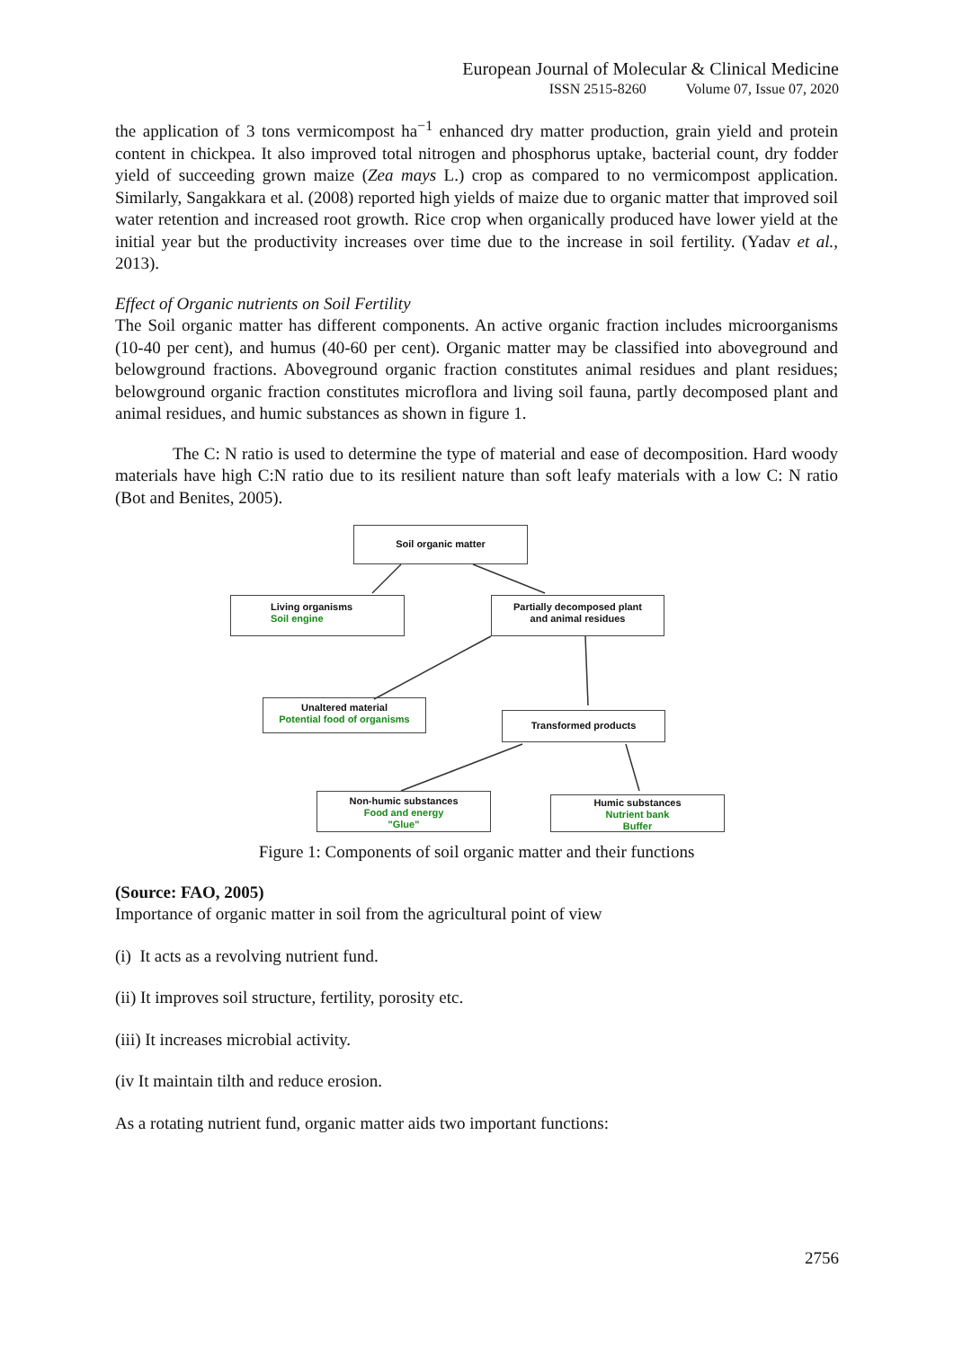European Journal of Molecular & Clinical Medicine
ISSN 2515-8260 Volume 07, Issue 07, 2020
the application of 3 tons vermicompost ha<sup>−1</sup> enhanced dry matter production, grain yield and protein content in chickpea. It also improved total nitrogen and phosphorus uptake, bacterial count, dry fodder yield of succeeding grown maize (Zea mays L.) crop as compared to no vermicompost application. Similarly, Sangakkara et al. (2008) reported high yields of maize due to organic matter that improved soil water retention and increased root growth. Rice crop when organically produced have lower yield at the initial year but the productivity increases over time due to the increase in soil fertility. (Yadav et al., 2013).
Effect of Organic nutrients on Soil Fertility
The Soil organic matter has different components. An active organic fraction includes microorganisms (10-40 per cent), and humus (40-60 per cent). Organic matter may be classified into aboveground and belowground fractions. Aboveground organic fraction constitutes animal residues and plant residues; belowground organic fraction constitutes microflora and living soil fauna, partly decomposed plant and animal residues, and humic substances as shown in figure 1.
The C: N ratio is used to determine the type of material and ease of decomposition. Hard woody materials have high C:N ratio due to its resilient nature than soft leafy materials with a low C: N ratio (Bot and Benites, 2005).
Soil organic matter
Living organisms
Soil engine
Partially decomposed plant
and animal residues
Unaltered material
Potential food of organisms
Transformed products
Non-humic substances
Food and energy
"Glue"
Humic substances
Nutrient bank
Buffer
Figure 1: Components of soil organic matter and their functions
(Source: FAO, 2005)
Importance of organic matter in soil from the agricultural point of view
(i) It acts as a revolving nutrient fund.
(ii) It improves soil structure, fertility, porosity etc.
(iii) It increases microbial activity.
(iv It maintain tilth and reduce erosion.
As a rotating nutrient fund, organic matter aids two important functions:
2756